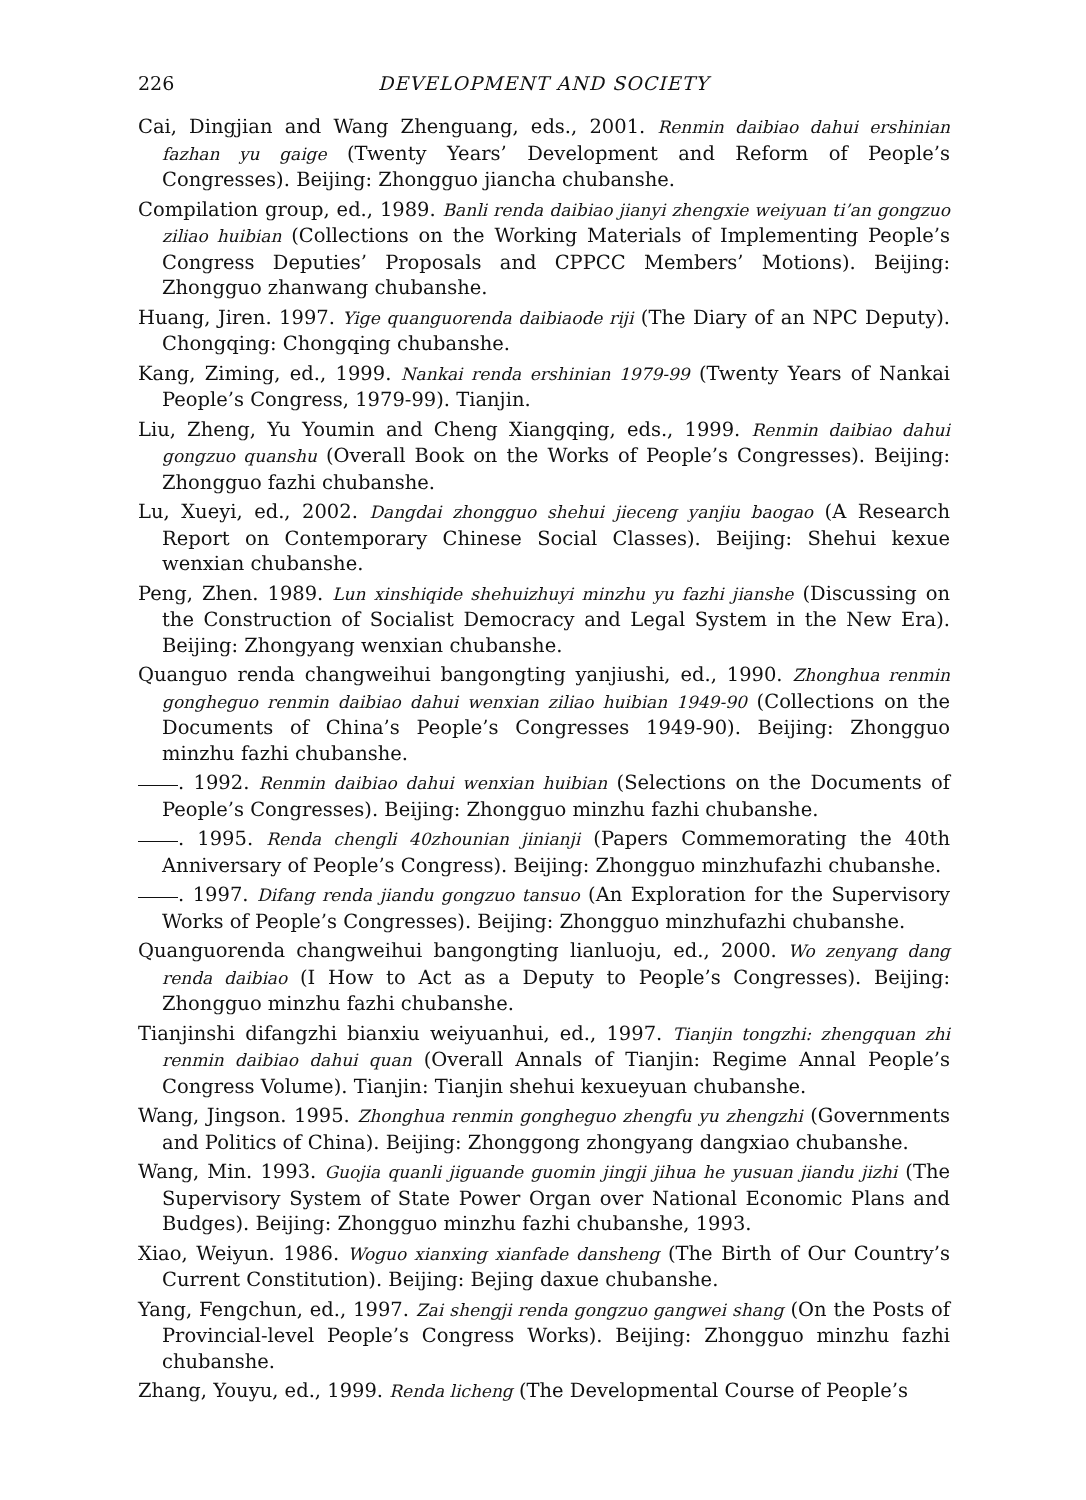226 DEVELOPMENT AND SOCIETY
Cai, Dingjian and Wang Zhenguang, eds., 2001. Renmin daibiao dahui ershinian fazhan yu gaige (Twenty Years’ Development and Reform of People’s Congresses). Beijing: Zhongguo jiancha chubanshe.
Compilation group, ed., 1989. Banli renda daibiao jianyi zhengxie weiyuan ti’an gongzuo ziliao huibian (Collections on the Working Materials of Implementing People’s Congress Deputies’ Proposals and CPPCC Members’ Motions). Beijing: Zhongguo zhanwang chubanshe.
Huang, Jiren. 1997. Yige quanguorenda daibiaode riji (The Diary of an NPC Deputy). Chongqing: Chongqing chubanshe.
Kang, Ziming, ed., 1999. Nankai renda ershinian 1979-99 (Twenty Years of Nankai People’s Congress, 1979-99). Tianjin.
Liu, Zheng, Yu Youmin and Cheng Xiangqing, eds., 1999. Renmin daibiao dahui gongzuo quanshu (Overall Book on the Works of People’s Congresses). Beijing: Zhongguo fazhi chubanshe.
Lu, Xueyi, ed., 2002. Dangdai zhongguo shehui jieceng yanjiu baogao (A Research Report on Contemporary Chinese Social Classes). Beijing: Shehui kexue wenxian chubanshe.
Peng, Zhen. 1989. Lun xinshiqide shehuizhuyi minzhu yu fazhi jianshe (Discussing on the Construction of Socialist Democracy and Legal System in the New Era). Beijing: Zhongyang wenxian chubanshe.
Quanguo renda changweihui bangongting yanjiushi, ed., 1990. Zhonghua renmin gongheguo renmin daibiao dahui wenxian ziliao huibian 1949-90 (Collections on the Documents of China’s People’s Congresses 1949-90). Beijing: Zhongguo minzhu fazhi chubanshe.
. 1992. Renmin daibiao dahui wenxian huibian (Selections on the Documents of People’s Congresses). Beijing: Zhongguo minzhu fazhi chubanshe.
. 1995. Renda chengli 40zhounian jinianji (Papers Commemorating the 40th Anniversary of People’s Congress). Beijing: Zhongguo minzhufazhi chubanshe.
. 1997. Difang renda jiandu gongzuo tansuo (An Exploration for the Supervisory Works of People’s Congresses). Beijing: Zhongguo minzhufazhi chubanshe.
Quanguorenda changweihui bangongting lianluoju, ed., 2000. Wo zenyang dang renda daibiao (I How to Act as a Deputy to People’s Congresses). Beijing: Zhongguo minzhu fazhi chubanshe.
Tianjinshi difangzhi bianxiu weiyuanhui, ed., 1997. Tianjin tongzhi: zhengquan zhi renmin daibiao dahui quan (Overall Annals of Tianjin: Regime Annal People’s Congress Volume). Tianjin: Tianjin shehui kexueyuan chubanshe.
Wang, Jingson. 1995. Zhonghua renmin gongheguo zhengfu yu zhengzhi (Governments and Politics of China). Beijing: Zhonggong zhongyang dangxiao chubanshe.
Wang, Min. 1993. Guojia quanli jiguande guomin jingji jihua he yusuan jiandu jizhi (The Supervisory System of State Power Organ over National Economic Plans and Budges). Beijing: Zhongguo minzhu fazhi chubanshe, 1993.
Xiao, Weiyun. 1986. Woguo xianxing xianfade dansheng (The Birth of Our Country’s Current Constitution). Beijing: Bejing daxue chubanshe.
Yang, Fengchun, ed., 1997. Zai shengji renda gongzuo gangwei shang (On the Posts of Provincial-level People’s Congress Works). Beijing: Zhongguo minzhu fazhi chubanshe.
Zhang, Youyu, ed., 1999. Renda licheng (The Developmental Course of People’s